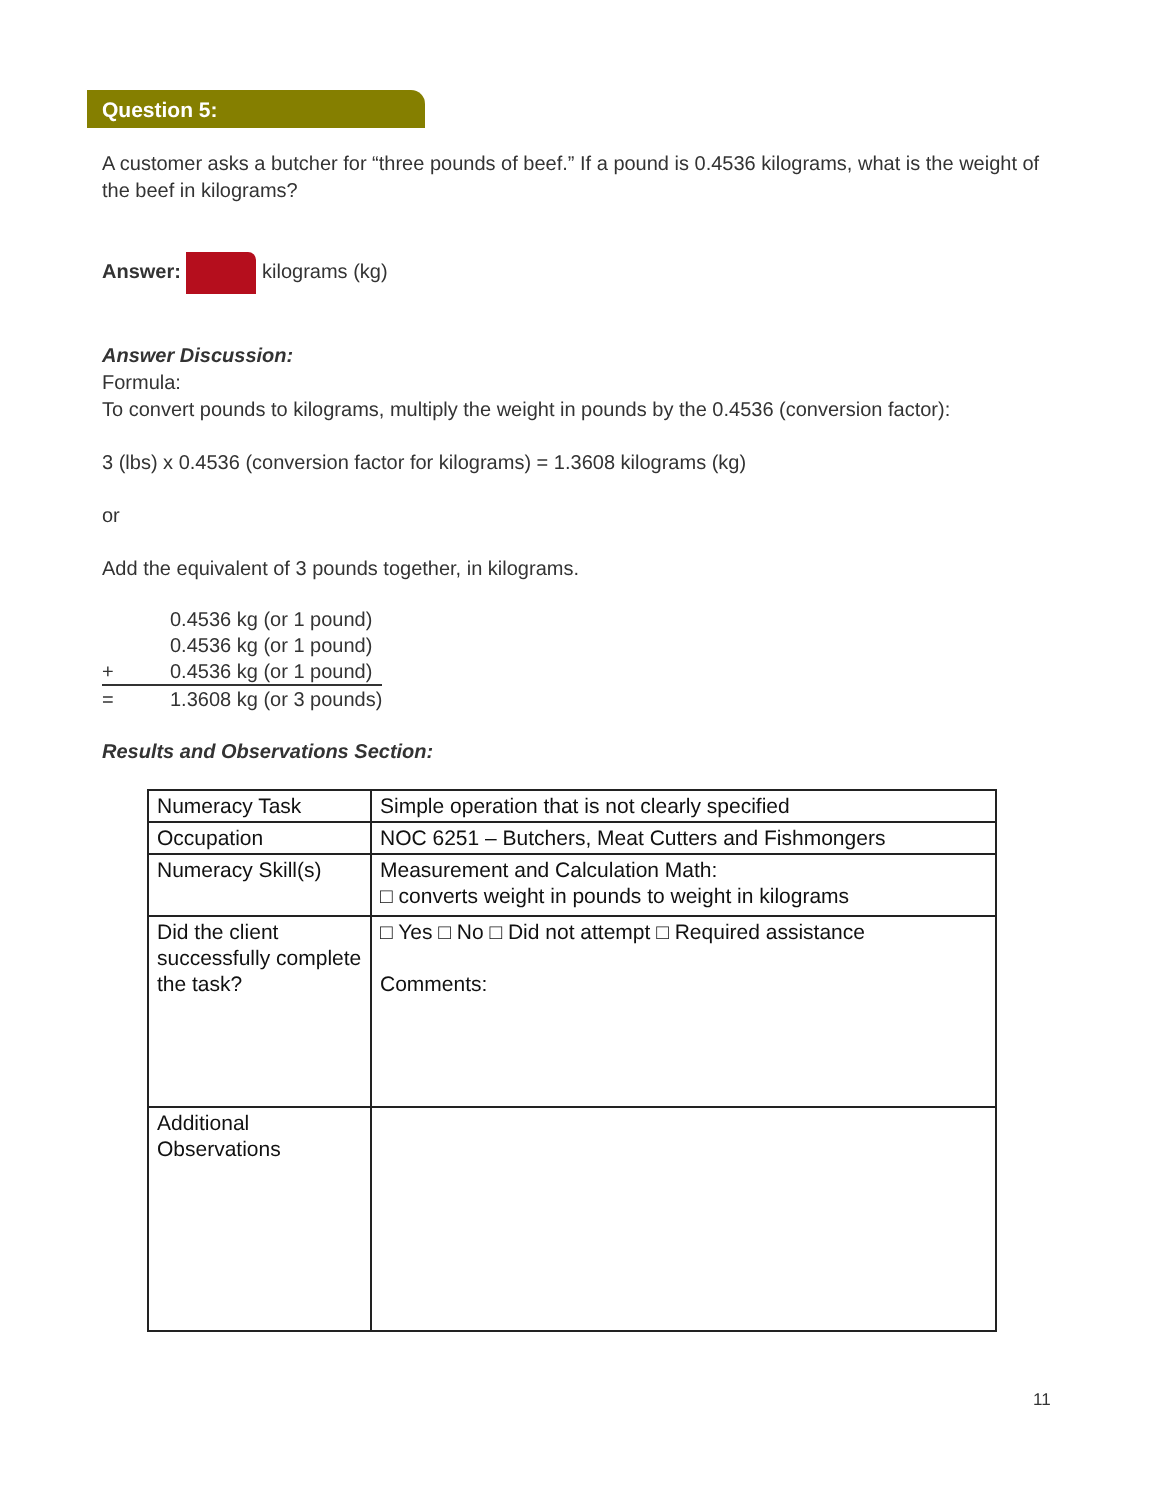Question 5:
A customer asks a butcher for “three pounds of beef.” If a pound is 0.4536 kilograms, what is the weight of the beef in kilograms?
Answer: kilograms (kg)
Answer Discussion:
Formula:
To convert pounds to kilograms, multiply the weight in pounds by the 0.4536 (conversion factor):
3 (lbs) x 0.4536 (conversion factor for kilograms) = 1.3608 kilograms (kg)
or
Add the equivalent of 3 pounds together, in kilograms.
| | 0.4536 kg (or 1 pound) |
| | 0.4536 kg (or 1 pound) |
| + | 0.4536 kg (or 1 pound) |
| = | 1.3608 kg (or 3 pounds) |
Results and Observations Section:
| Numeracy Task | Simple operation that is not clearly specified |
| Occupation | NOC 6251 – Butchers, Meat Cutters and Fishmongers |
| Numeracy Skill(s) | Measurement and Calculation Math: □ converts weight in pounds to weight in kilograms |
| Did the client successfully complete the task? | □ Yes □ No □ Did not attempt □ Required assistance Comments: |
| Additional Observations | |
11